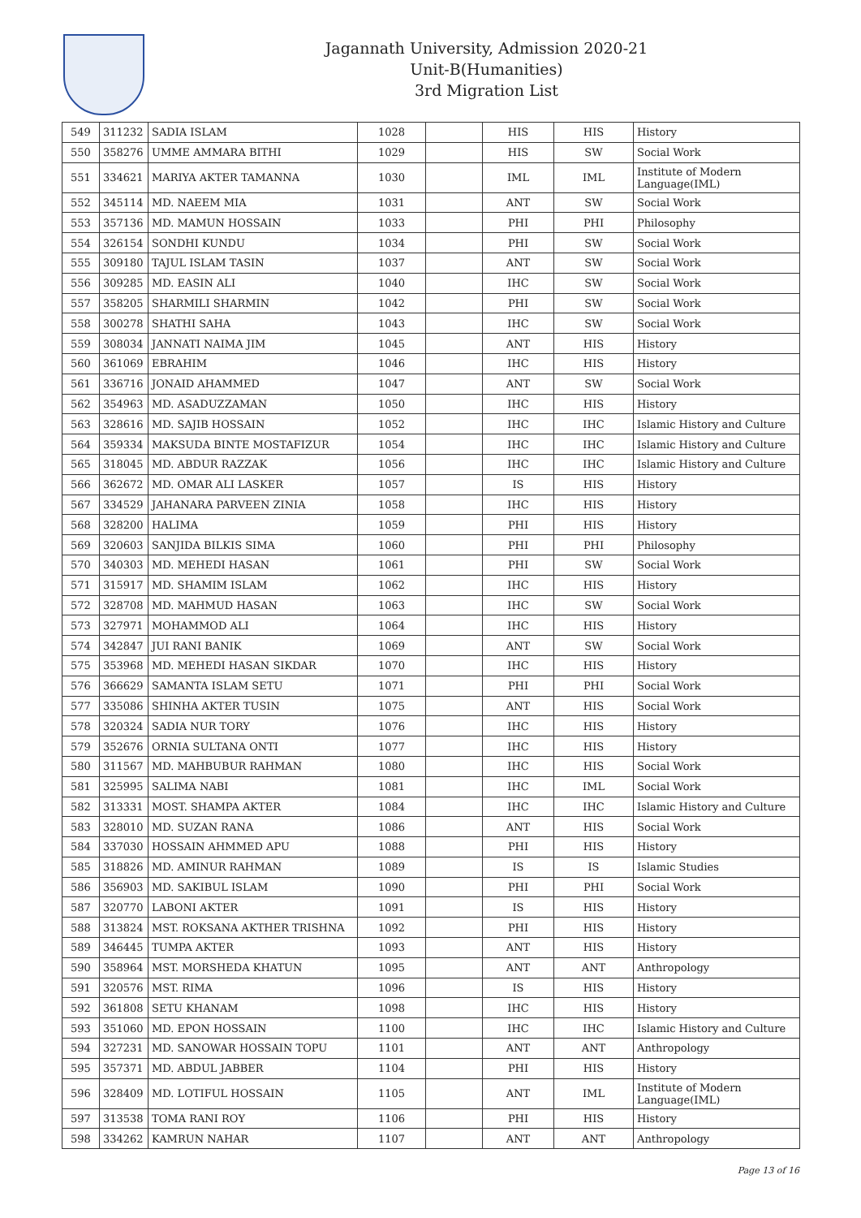Jagannath University, Admission 2020-21
Unit-B(Humanities)
3rd Migration List
| 549 | 311232 | SADIA ISLAM | 1028 | | HIS | HIS | History |
| 550 | 358276 | UMME AMMARA BITHI | 1029 | | HIS | SW | Social Work |
| 551 | 334621 | MARIYA AKTER TAMANNA | 1030 | | IML | IML | Institute of Modern Language(IML) |
| 552 | 345114 | MD. NAEEM MIA | 1031 | | ANT | SW | Social Work |
| 553 | 357136 | MD. MAMUN HOSSAIN | 1033 | | PHI | PHI | Philosophy |
| 554 | 326154 | SONDHI KUNDU | 1034 | | PHI | SW | Social Work |
| 555 | 309180 | TAJUL ISLAM TASIN | 1037 | | ANT | SW | Social Work |
| 556 | 309285 | MD. EASIN ALI | 1040 | | IHC | SW | Social Work |
| 557 | 358205 | SHARMILI SHARMIN | 1042 | | PHI | SW | Social Work |
| 558 | 300278 | SHATHI SAHA | 1043 | | IHC | SW | Social Work |
| 559 | 308034 | JANNATI NAIMA JIM | 1045 | | ANT | HIS | History |
| 560 | 361069 | EBRAHIM | 1046 | | IHC | HIS | History |
| 561 | 336716 | JONAID AHAMMED | 1047 | | ANT | SW | Social Work |
| 562 | 354963 | MD. ASADUZZAMAN | 1050 | | IHC | HIS | History |
| 563 | 328616 | MD. SAJIB HOSSAIN | 1052 | | IHC | IHC | Islamic History and Culture |
| 564 | 359334 | MAKSUDA BINTE MOSTAFIZUR | 1054 | | IHC | IHC | Islamic History and Culture |
| 565 | 318045 | MD. ABDUR RAZZAK | 1056 | | IHC | IHC | Islamic History and Culture |
| 566 | 362672 | MD. OMAR ALI LASKER | 1057 | | IS | HIS | History |
| 567 | 334529 | JAHANARA PARVEEN ZINIA | 1058 | | IHC | HIS | History |
| 568 | 328200 | HALIMA | 1059 | | PHI | HIS | History |
| 569 | 320603 | SANJIDA BILKIS SIMA | 1060 | | PHI | PHI | Philosophy |
| 570 | 340303 | MD. MEHEDI HASAN | 1061 | | PHI | SW | Social Work |
| 571 | 315917 | MD. SHAMIM ISLAM | 1062 | | IHC | HIS | History |
| 572 | 328708 | MD. MAHMUD HASAN | 1063 | | IHC | SW | Social Work |
| 573 | 327971 | MOHAMMOD ALI | 1064 | | IHC | HIS | History |
| 574 | 342847 | JUI RANI BANIK | 1069 | | ANT | SW | Social Work |
| 575 | 353968 | MD. MEHEDI HASAN SIKDAR | 1070 | | IHC | HIS | History |
| 576 | 366629 | SAMANTA ISLAM SETU | 1071 | | PHI | PHI | Social Work |
| 577 | 335086 | SHINHA AKTER TUSIN | 1075 | | ANT | HIS | Social Work |
| 578 | 320324 | SADIA NUR TORY | 1076 | | IHC | HIS | History |
| 579 | 352676 | ORNIA SULTANA ONTI | 1077 | | IHC | HIS | History |
| 580 | 311567 | MD. MAHBUBUR RAHMAN | 1080 | | IHC | HIS | Social Work |
| 581 | 325995 | SALIMA NABI | 1081 | | IHC | IML | Social Work |
| 582 | 313331 | MOST. SHAMPA AKTER | 1084 | | IHC | IHC | Islamic History and Culture |
| 583 | 328010 | MD. SUZAN RANA | 1086 | | ANT | HIS | Social Work |
| 584 | 337030 | HOSSAIN AHMMED APU | 1088 | | PHI | HIS | History |
| 585 | 318826 | MD. AMINUR RAHMAN | 1089 | | IS | IS | Islamic Studies |
| 586 | 356903 | MD. SAKIBUL ISLAM | 1090 | | PHI | PHI | Social Work |
| 587 | 320770 | LABONI AKTER | 1091 | | IS | HIS | History |
| 588 | 313824 | MST. ROKSANA AKTHER TRISHNA | 1092 | | PHI | HIS | History |
| 589 | 346445 | TUMPA AKTER | 1093 | | ANT | HIS | History |
| 590 | 358964 | MST. MORSHEDA KHATUN | 1095 | | ANT | ANT | Anthropology |
| 591 | 320576 | MST. RIMA | 1096 | | IS | HIS | History |
| 592 | 361808 | SETU KHANAM | 1098 | | IHC | HIS | History |
| 593 | 351060 | MD. EPON HOSSAIN | 1100 | | IHC | IHC | Islamic History and Culture |
| 594 | 327231 | MD. SANOWAR HOSSAIN TOPU | 1101 | | ANT | ANT | Anthropology |
| 595 | 357371 | MD. ABDUL JABBER | 1104 | | PHI | HIS | History |
| 596 | 328409 | MD. LOTIFUL HOSSAIN | 1105 | | ANT | IML | Institute of Modern Language(IML) |
| 597 | 313538 | TOMA RANI ROY | 1106 | | PHI | HIS | History |
| 598 | 334262 | KAMRUN NAHAR | 1107 | | ANT | ANT | Anthropology |
Page 13 of 16